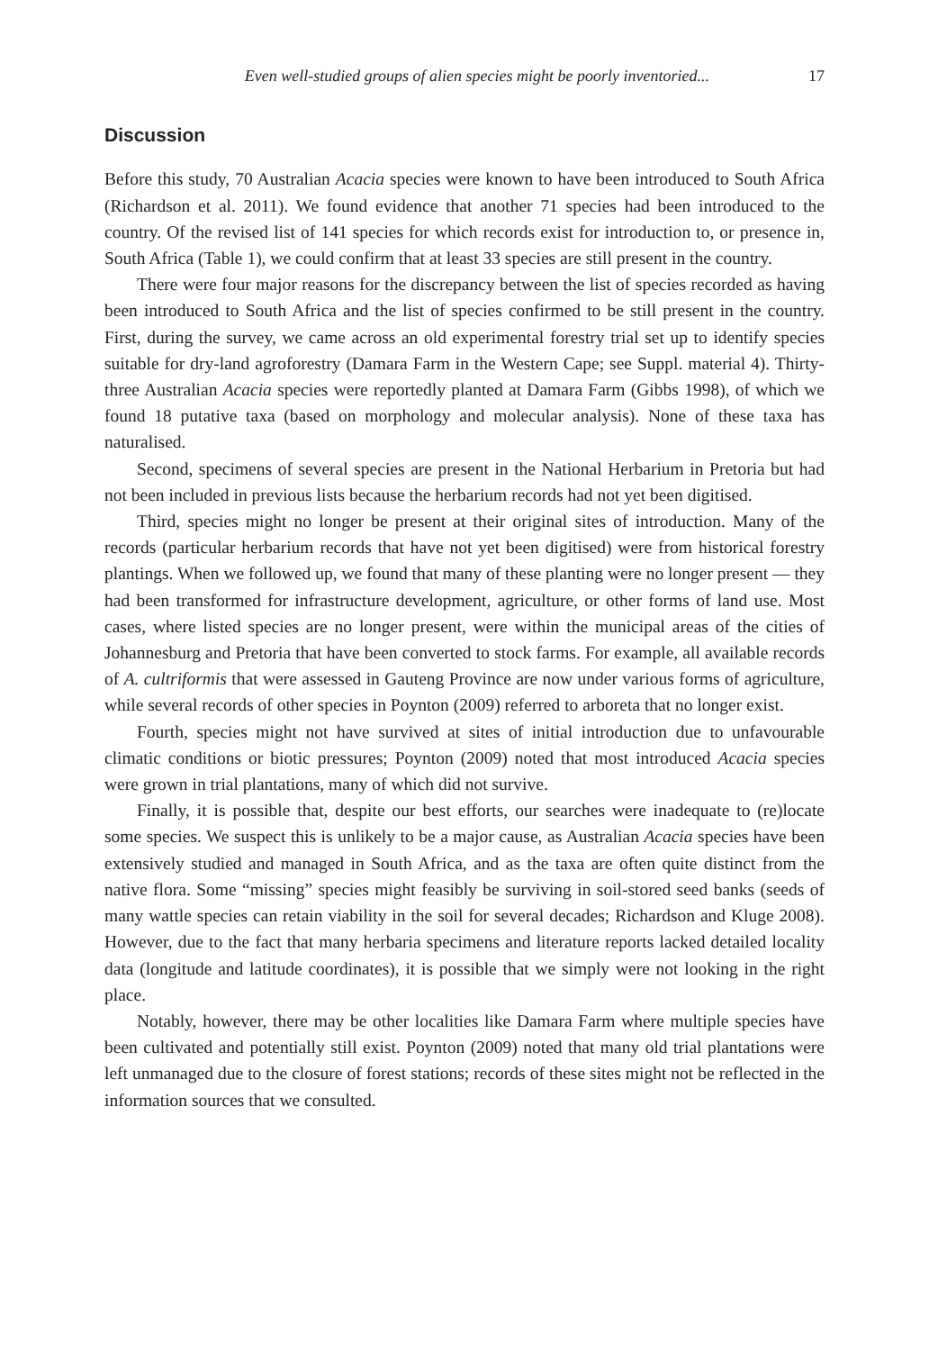Even well-studied groups of alien species might be poorly inventoried... 17
Discussion
Before this study, 70 Australian Acacia species were known to have been introduced to South Africa (Richardson et al. 2011). We found evidence that another 71 species had been introduced to the country. Of the revised list of 141 species for which records exist for introduction to, or presence in, South Africa (Table 1), we could confirm that at least 33 species are still present in the country.
There were four major reasons for the discrepancy between the list of species recorded as having been introduced to South Africa and the list of species confirmed to be still present in the country. First, during the survey, we came across an old experimental forestry trial set up to identify species suitable for dry-land agroforestry (Damara Farm in the Western Cape; see Suppl. material 4). Thirty-three Australian Acacia species were reportedly planted at Damara Farm (Gibbs 1998), of which we found 18 putative taxa (based on morphology and molecular analysis). None of these taxa has naturalised.
Second, specimens of several species are present in the National Herbarium in Pretoria but had not been included in previous lists because the herbarium records had not yet been digitised.
Third, species might no longer be present at their original sites of introduction. Many of the records (particular herbarium records that have not yet been digitised) were from historical forestry plantings. When we followed up, we found that many of these planting were no longer present — they had been transformed for infrastructure development, agriculture, or other forms of land use. Most cases, where listed species are no longer present, were within the municipal areas of the cities of Johannesburg and Pretoria that have been converted to stock farms. For example, all available records of A. cultriformis that were assessed in Gauteng Province are now under various forms of agriculture, while several records of other species in Poynton (2009) referred to arboreta that no longer exist.
Fourth, species might not have survived at sites of initial introduction due to unfavourable climatic conditions or biotic pressures; Poynton (2009) noted that most introduced Acacia species were grown in trial plantations, many of which did not survive.
Finally, it is possible that, despite our best efforts, our searches were inadequate to (re)locate some species. We suspect this is unlikely to be a major cause, as Australian Acacia species have been extensively studied and managed in South Africa, and as the taxa are often quite distinct from the native flora. Some “missing” species might feasibly be surviving in soil-stored seed banks (seeds of many wattle species can retain viability in the soil for several decades; Richardson and Kluge 2008). However, due to the fact that many herbaria specimens and literature reports lacked detailed locality data (longitude and latitude coordinates), it is possible that we simply were not looking in the right place.
Notably, however, there may be other localities like Damara Farm where multiple species have been cultivated and potentially still exist. Poynton (2009) noted that many old trial plantations were left unmanaged due to the closure of forest stations; records of these sites might not be reflected in the information sources that we consulted.